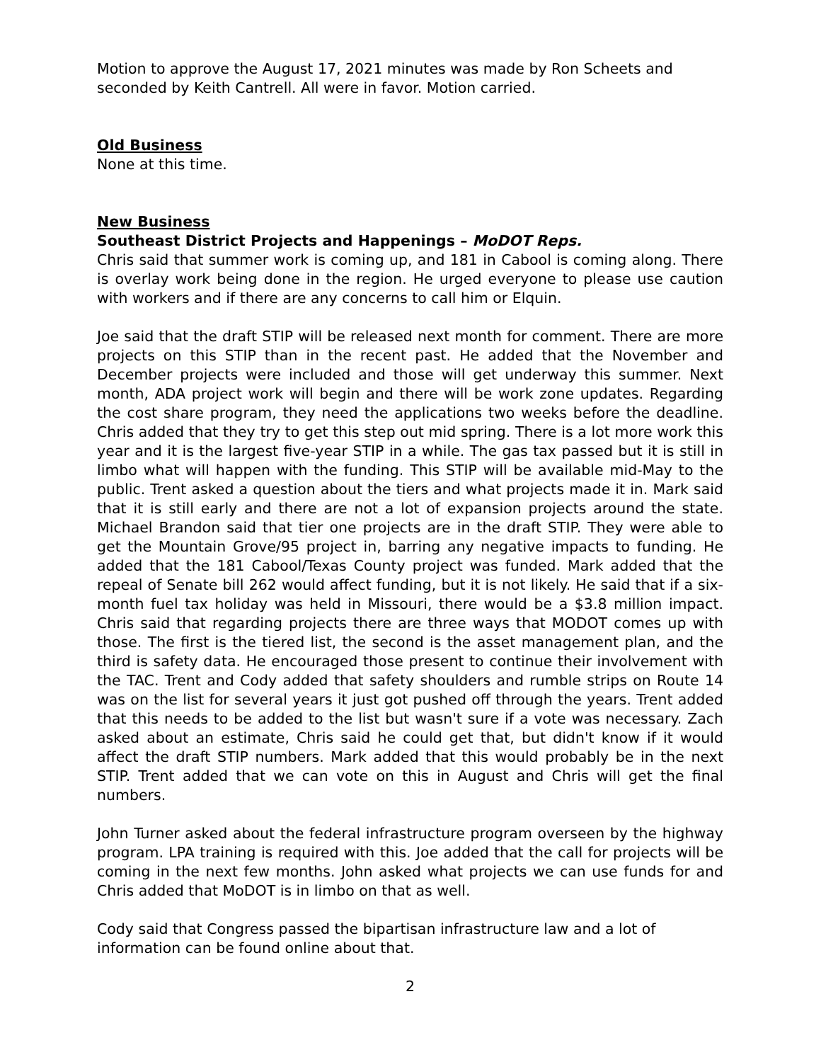Motion to approve the August 17, 2021 minutes was made by Ron Scheets and seconded by Keith Cantrell. All were in favor. Motion carried.
Old Business
None at this time.
New Business
Southeast District Projects and Happenings – MoDOT Reps.
Chris said that summer work is coming up, and 181 in Cabool is coming along. There is overlay work being done in the region. He urged everyone to please use caution with workers and if there are any concerns to call him or Elquin.
Joe said that the draft STIP will be released next month for comment. There are more projects on this STIP than in the recent past. He added that the November and December projects were included and those will get underway this summer. Next month, ADA project work will begin and there will be work zone updates. Regarding the cost share program, they need the applications two weeks before the deadline. Chris added that they try to get this step out mid spring. There is a lot more work this year and it is the largest five-year STIP in a while. The gas tax passed but it is still in limbo what will happen with the funding. This STIP will be available mid-May to the public. Trent asked a question about the tiers and what projects made it in. Mark said that it is still early and there are not a lot of expansion projects around the state. Michael Brandon said that tier one projects are in the draft STIP. They were able to get the Mountain Grove/95 project in, barring any negative impacts to funding. He added that the 181 Cabool/Texas County project was funded. Mark added that the repeal of Senate bill 262 would affect funding, but it is not likely. He said that if a six-month fuel tax holiday was held in Missouri, there would be a $3.8 million impact. Chris said that regarding projects there are three ways that MODOT comes up with those. The first is the tiered list, the second is the asset management plan, and the third is safety data. He encouraged those present to continue their involvement with the TAC. Trent and Cody added that safety shoulders and rumble strips on Route 14 was on the list for several years it just got pushed off through the years. Trent added that this needs to be added to the list but wasn't sure if a vote was necessary. Zach asked about an estimate, Chris said he could get that, but didn't know if it would affect the draft STIP numbers. Mark added that this would probably be in the next STIP. Trent added that we can vote on this in August and Chris will get the final numbers.
John Turner asked about the federal infrastructure program overseen by the highway program. LPA training is required with this. Joe added that the call for projects will be coming in the next few months. John asked what projects we can use funds for and Chris added that MoDOT is in limbo on that as well.
Cody said that Congress passed the bipartisan infrastructure law and a lot of information can be found online about that.
2